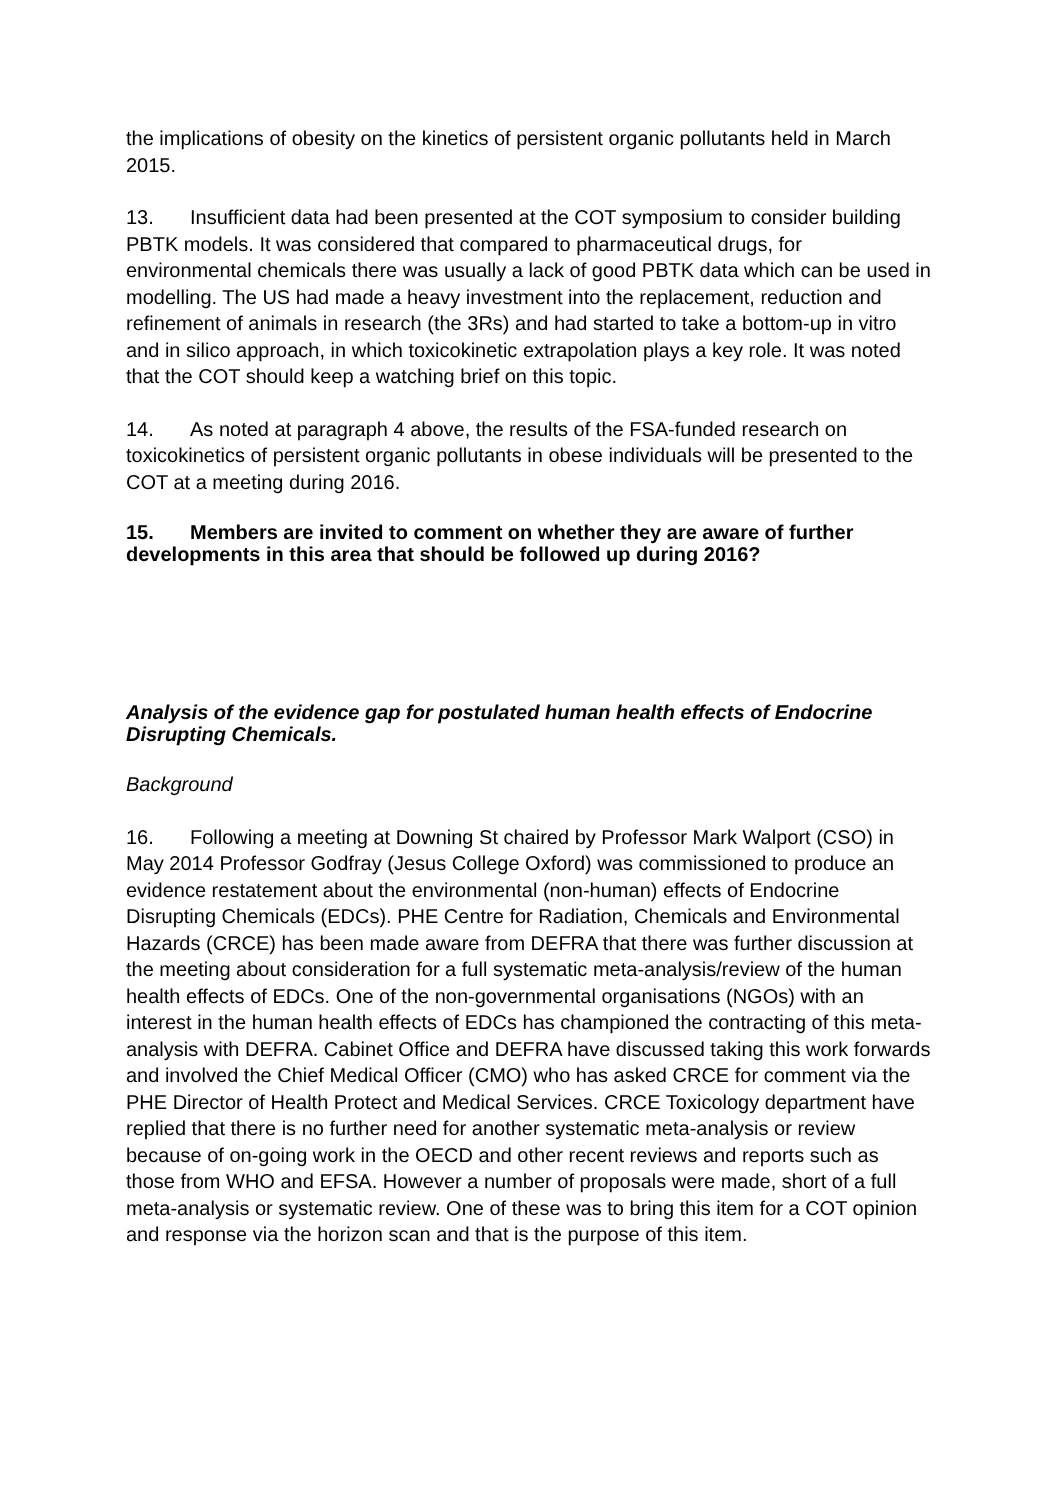the implications of obesity on the kinetics of persistent organic pollutants held in March 2015.
13. Insufficient data had been presented at the COT symposium to consider building PBTK models. It was considered that compared to pharmaceutical drugs, for environmental chemicals there was usually a lack of good PBTK data which can be used in modelling. The US had made a heavy investment into the replacement, reduction and refinement of animals in research (the 3Rs) and had started to take a bottom-up in vitro and in silico approach, in which toxicokinetic extrapolation plays a key role. It was noted that the COT should keep a watching brief on this topic.
14. As noted at paragraph 4 above, the results of the FSA-funded research on toxicokinetics of persistent organic pollutants in obese individuals will be presented to the COT at a meeting during 2016.
15. Members are invited to comment on whether they are aware of further developments in this area that should be followed up during 2016?
Analysis of the evidence gap for postulated human health effects of Endocrine Disrupting Chemicals.
Background
16. Following a meeting at Downing St chaired by Professor Mark Walport (CSO) in May 2014 Professor Godfray (Jesus College Oxford) was commissioned to produce an evidence restatement about the environmental (non-human) effects of Endocrine Disrupting Chemicals (EDCs). PHE Centre for Radiation, Chemicals and Environmental Hazards (CRCE) has been made aware from DEFRA that there was further discussion at the meeting about consideration for a full systematic meta-analysis/review of the human health effects of EDCs. One of the non-governmental organisations (NGOs) with an interest in the human health effects of EDCs has championed the contracting of this meta-analysis with DEFRA. Cabinet Office and DEFRA have discussed taking this work forwards and involved the Chief Medical Officer (CMO) who has asked CRCE for comment via the PHE Director of Health Protect and Medical Services. CRCE Toxicology department have replied that there is no further need for another systematic meta-analysis or review because of on-going work in the OECD and other recent reviews and reports such as those from WHO and EFSA. However a number of proposals were made, short of a full meta-analysis or systematic review. One of these was to bring this item for a COT opinion and response via the horizon scan and that is the purpose of this item.